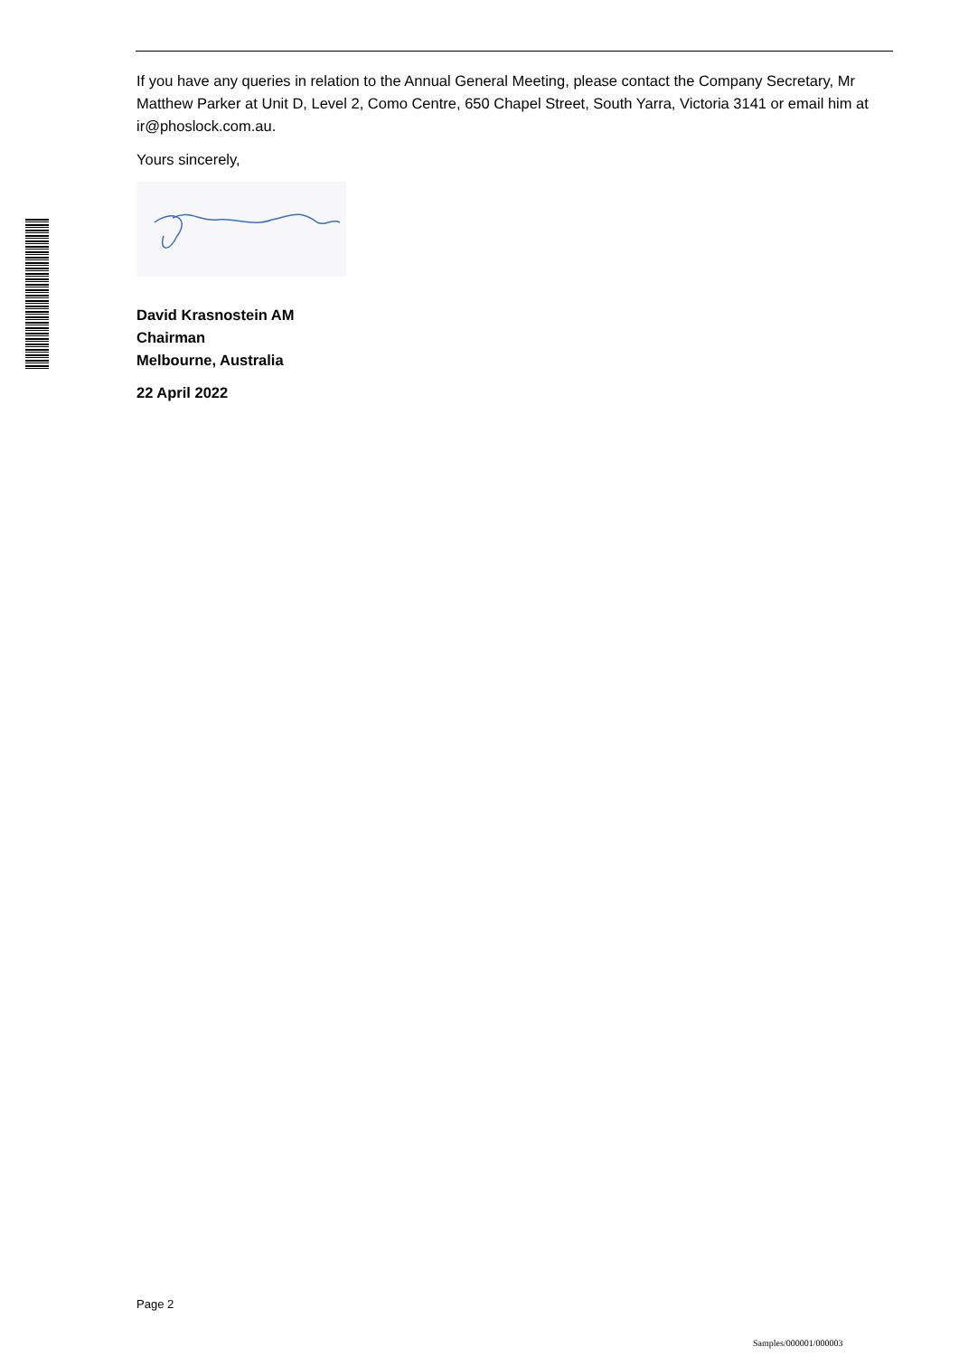If you have any queries in relation to the Annual General Meeting, please contact the Company Secretary, Mr Matthew Parker at Unit D, Level 2, Como Centre, 650 Chapel Street, South Yarra, Victoria 3141 or email him at ir@phoslock.com.au.
Yours sincerely,
David Krasnostein AM
Chairman
Melbourne, Australia
22 April 2022
Page 2
Samples/000001/000003